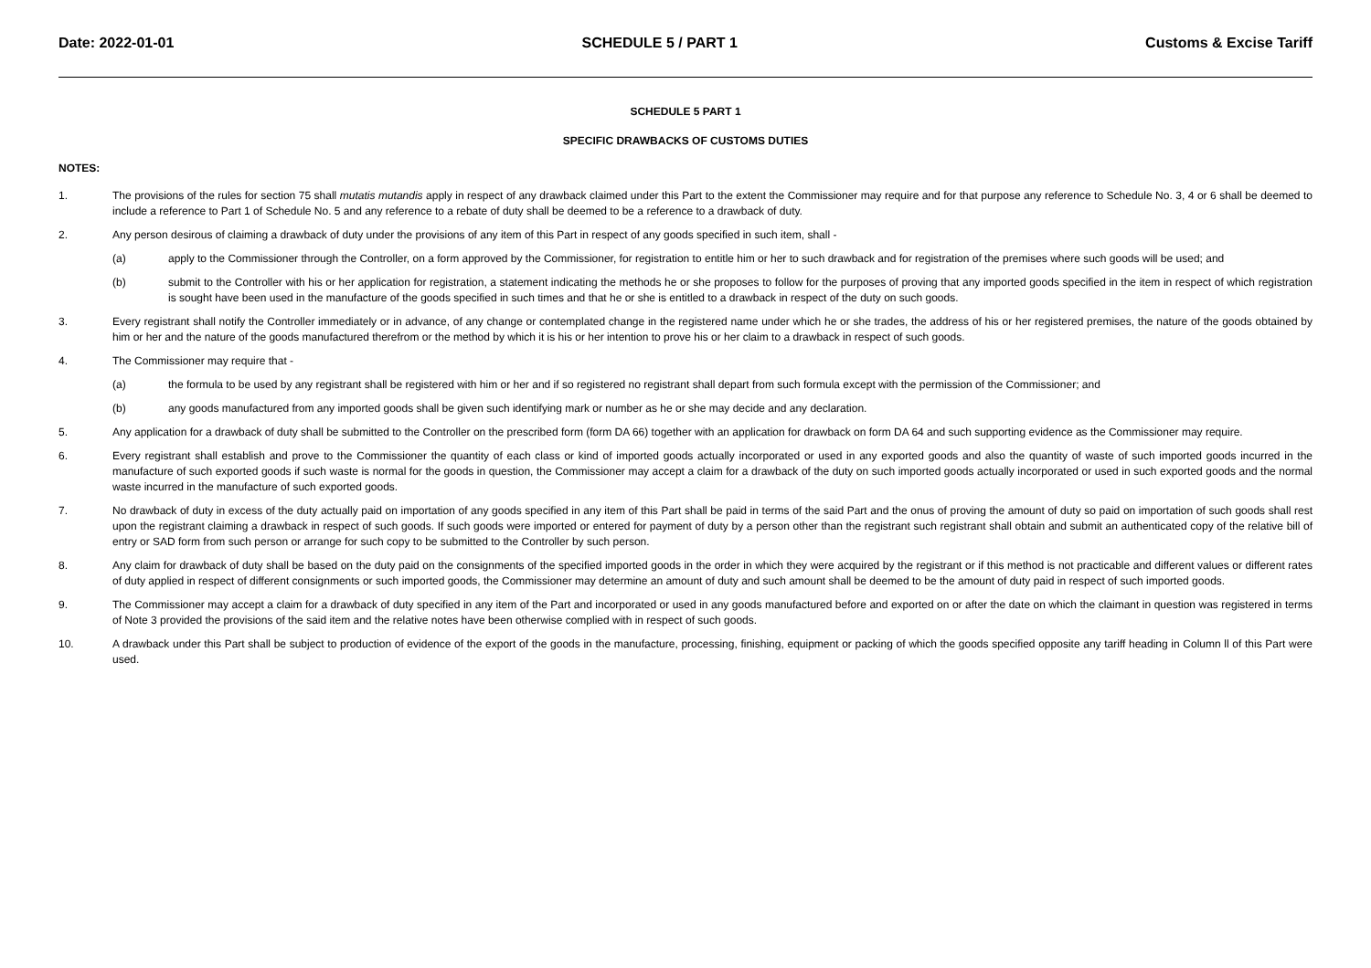Date: 2022-01-01 SCHEDULE 5 / PART 1 Customs & Excise Tariff
SCHEDULE 5 PART 1
SPECIFIC DRAWBACKS OF CUSTOMS DUTIES
NOTES:
1. The provisions of the rules for section 75 shall mutatis mutandis apply in respect of any drawback claimed under this Part to the extent the Commissioner may require and for that purpose any reference to Schedule No. 3, 4 or 6 shall be deemed to include a reference to Part 1 of Schedule No. 5 and any reference to a rebate of duty shall be deemed to be a reference to a drawback of duty.
2. Any person desirous of claiming a drawback of duty under the provisions of any item of this Part in respect of any goods specified in such item, shall -
(a) apply to the Commissioner through the Controller, on a form approved by the Commissioner, for registration to entitle him or her to such drawback and for registration of the premises where such goods will be used; and
(b) submit to the Controller with his or her application for registration, a statement indicating the methods he or she proposes to follow for the purposes of proving that any imported goods specified in the item in respect of which registration is sought have been used in the manufacture of the goods specified in such times and that he or she is entitled to a drawback in respect of the duty on such goods.
3. Every registrant shall notify the Controller immediately or in advance, of any change or contemplated change in the registered name under which he or she trades, the address of his or her registered premises, the nature of the goods obtained by him or her and the nature of the goods manufactured therefrom or the method by which it is his or her intention to prove his or her claim to a drawback in respect of such goods.
4. The Commissioner may require that -
(a) the formula to be used by any registrant shall be registered with him or her and if so registered no registrant shall depart from such formula except with the permission of the Commissioner; and
(b) any goods manufactured from any imported goods shall be given such identifying mark or number as he or she may decide and any declaration.
5. Any application for a drawback of duty shall be submitted to the Controller on the prescribed form (form DA 66) together with an application for drawback on form DA 64 and such supporting evidence as the Commissioner may require.
6. Every registrant shall establish and prove to the Commissioner the quantity of each class or kind of imported goods actually incorporated or used in any exported goods and also the quantity of waste of such imported goods incurred in the manufacture of such exported goods if such waste is normal for the goods in question, the Commissioner may accept a claim for a drawback of the duty on such imported goods actually incorporated or used in such exported goods and the normal waste incurred in the manufacture of such exported goods.
7. No drawback of duty in excess of the duty actually paid on importation of any goods specified in any item of this Part shall be paid in terms of the said Part and the onus of proving the amount of duty so paid on importation of such goods shall rest upon the registrant claiming a drawback in respect of such goods. If such goods were imported or entered for payment of duty by a person other than the registrant such registrant shall obtain and submit an authenticated copy of the relative bill of entry or SAD form from such person or arrange for such copy to be submitted to the Controller by such person.
8. Any claim for drawback of duty shall be based on the duty paid on the consignments of the specified imported goods in the order in which they were acquired by the registrant or if this method is not practicable and different values or different rates of duty applied in respect of different consignments or such imported goods, the Commissioner may determine an amount of duty and such amount shall be deemed to be the amount of duty paid in respect of such imported goods.
9. The Commissioner may accept a claim for a drawback of duty specified in any item of the Part and incorporated or used in any goods manufactured before and exported on or after the date on which the claimant in question was registered in terms of Note 3 provided the provisions of the said item and the relative notes have been otherwise complied with in respect of such goods.
10. A drawback under this Part shall be subject to production of evidence of the export of the goods in the manufacture, processing, finishing, equipment or packing of which the goods specified opposite any tariff heading in Column ll of this Part were used.